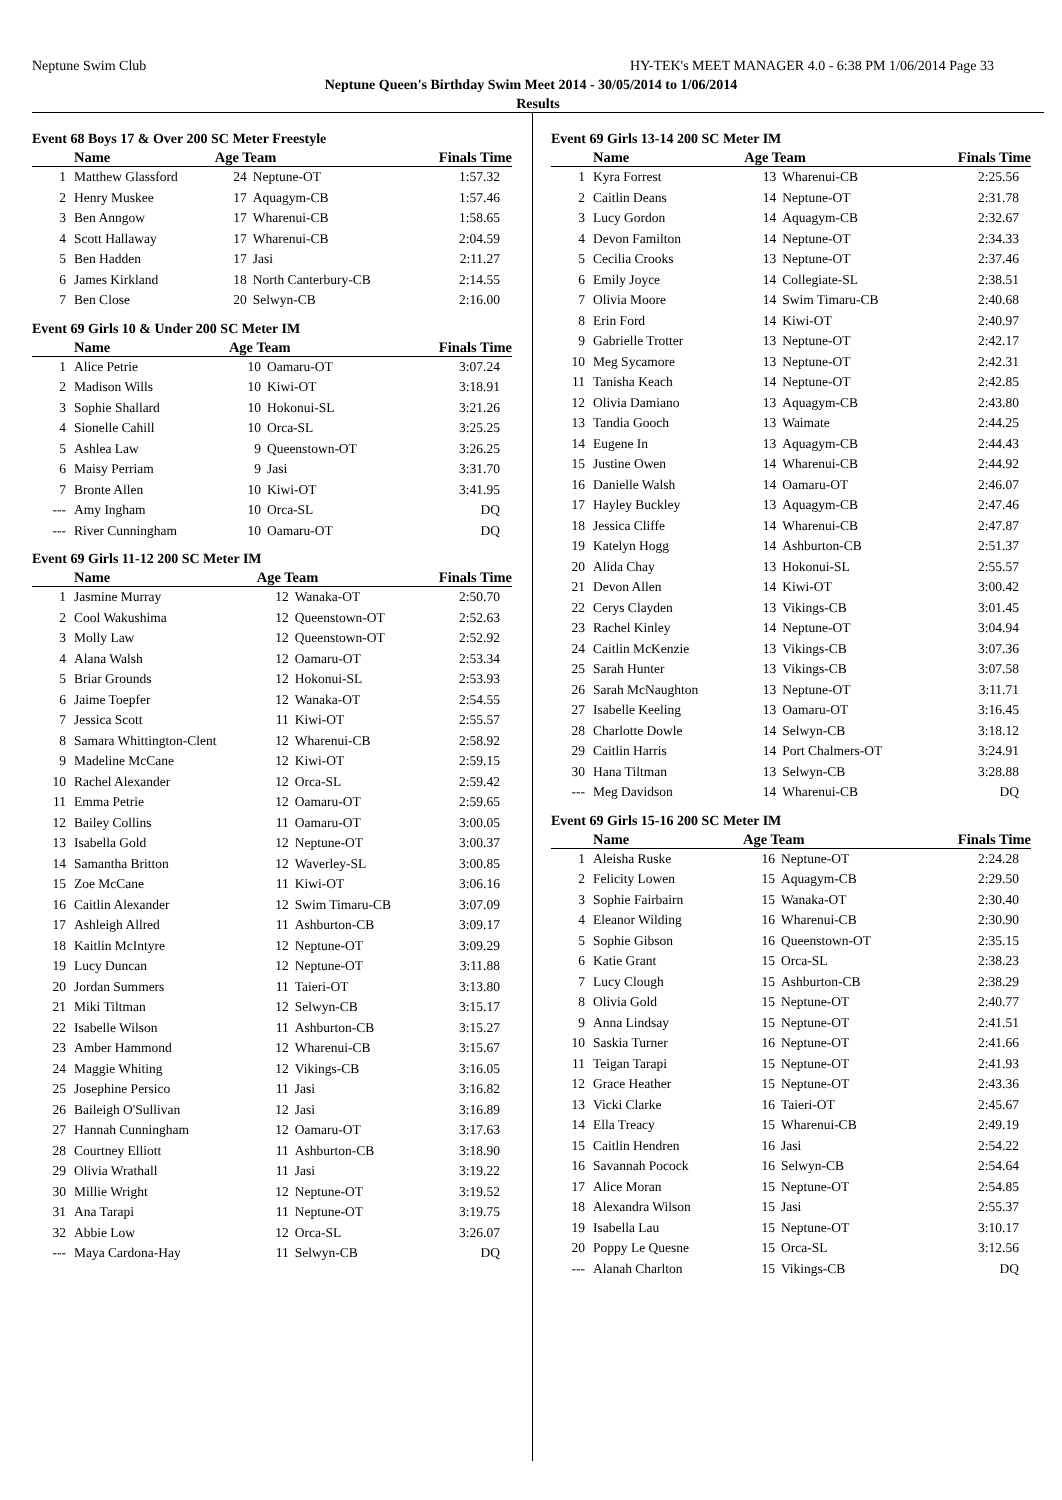Neptune Swim Club HY-TEK's MEET MANAGER 4.0 - 6:38 PM 1/06/2014 Page 33
Neptune Queen's Birthday Swim Meet 2014 - 30/05/2014 to 1/06/2014
Results
Event 68 Boys 17 & Over 200 SC Meter Freestyle
| | Name | Age Team | | Finals Time |
| --- | --- | --- | --- | --- |
| 1 | Matthew Glassford | 24 | Neptune-OT | 1:57.32 |
| 2 | Henry Muskee | 17 | Aquagym-CB | 1:57.46 |
| 3 | Ben Anngow | 17 | Wharenui-CB | 1:58.65 |
| 4 | Scott Hallaway | 17 | Wharenui-CB | 2:04.59 |
| 5 | Ben Hadden | 17 | Jasi | 2:11.27 |
| 6 | James Kirkland | 18 | North Canterbury-CB | 2:14.55 |
| 7 | Ben Close | 20 | Selwyn-CB | 2:16.00 |
Event 69 Girls 10 & Under 200 SC Meter IM
| | Name | Age Team | | Finals Time |
| --- | --- | --- | --- | --- |
| 1 | Alice Petrie | 10 | Oamaru-OT | 3:07.24 |
| 2 | Madison Wills | 10 | Kiwi-OT | 3:18.91 |
| 3 | Sophie Shallard | 10 | Hokonui-SL | 3:21.26 |
| 4 | Sionelle Cahill | 10 | Orca-SL | 3:25.25 |
| 5 | Ashlea Law | 9 | Queenstown-OT | 3:26.25 |
| 6 | Maisy Perriam | 9 | Jasi | 3:31.70 |
| 7 | Bronte Allen | 10 | Kiwi-OT | 3:41.95 |
| --- | Amy Ingham | 10 | Orca-SL | DQ |
| --- | River Cunningham | 10 | Oamaru-OT | DQ |
Event 69 Girls 11-12 200 SC Meter IM
| | Name | Age Team | | Finals Time |
| --- | --- | --- | --- | --- |
| 1 | Jasmine Murray | 12 | Wanaka-OT | 2:50.70 |
| 2 | Cool Wakushima | 12 | Queenstown-OT | 2:52.63 |
| 3 | Molly Law | 12 | Queenstown-OT | 2:52.92 |
| 4 | Alana Walsh | 12 | Oamaru-OT | 2:53.34 |
| 5 | Briar Grounds | 12 | Hokonui-SL | 2:53.93 |
| 6 | Jaime Toepfer | 12 | Wanaka-OT | 2:54.55 |
| 7 | Jessica Scott | 11 | Kiwi-OT | 2:55.57 |
| 8 | Samara Whittington-Clent | 12 | Wharenui-CB | 2:58.92 |
| 9 | Madeline McCane | 12 | Kiwi-OT | 2:59.15 |
| 10 | Rachel Alexander | 12 | Orca-SL | 2:59.42 |
| 11 | Emma Petrie | 12 | Oamaru-OT | 2:59.65 |
| 12 | Bailey Collins | 11 | Oamaru-OT | 3:00.05 |
| 13 | Isabella Gold | 12 | Neptune-OT | 3:00.37 |
| 14 | Samantha Britton | 12 | Waverley-SL | 3:00.85 |
| 15 | Zoe McCane | 11 | Kiwi-OT | 3:06.16 |
| 16 | Caitlin Alexander | 12 | Swim Timaru-CB | 3:07.09 |
| 17 | Ashleigh Allred | 11 | Ashburton-CB | 3:09.17 |
| 18 | Kaitlin McIntyre | 12 | Neptune-OT | 3:09.29 |
| 19 | Lucy Duncan | 12 | Neptune-OT | 3:11.88 |
| 20 | Jordan Summers | 11 | Taieri-OT | 3:13.80 |
| 21 | Miki Tiltman | 12 | Selwyn-CB | 3:15.17 |
| 22 | Isabelle Wilson | 11 | Ashburton-CB | 3:15.27 |
| 23 | Amber Hammond | 12 | Wharenui-CB | 3:15.67 |
| 24 | Maggie Whiting | 12 | Vikings-CB | 3:16.05 |
| 25 | Josephine Persico | 11 | Jasi | 3:16.82 |
| 26 | Baileigh O'Sullivan | 12 | Jasi | 3:16.89 |
| 27 | Hannah Cunningham | 12 | Oamaru-OT | 3:17.63 |
| 28 | Courtney Elliott | 11 | Ashburton-CB | 3:18.90 |
| 29 | Olivia Wrathall | 11 | Jasi | 3:19.22 |
| 30 | Millie Wright | 12 | Neptune-OT | 3:19.52 |
| 31 | Ana Tarapi | 11 | Neptune-OT | 3:19.75 |
| 32 | Abbie Low | 12 | Orca-SL | 3:26.07 |
| --- | Maya Cardona-Hay | 11 | Selwyn-CB | DQ |
Event 69 Girls 13-14 200 SC Meter IM
| | Name | Age Team | | Finals Time |
| --- | --- | --- | --- | --- |
| 1 | Kyra Forrest | 13 | Wharenui-CB | 2:25.56 |
| 2 | Caitlin Deans | 14 | Neptune-OT | 2:31.78 |
| 3 | Lucy Gordon | 14 | Aquagym-CB | 2:32.67 |
| 4 | Devon Familton | 14 | Neptune-OT | 2:34.33 |
| 5 | Cecilia Crooks | 13 | Neptune-OT | 2:37.46 |
| 6 | Emily Joyce | 14 | Collegiate-SL | 2:38.51 |
| 7 | Olivia Moore | 14 | Swim Timaru-CB | 2:40.68 |
| 8 | Erin Ford | 14 | Kiwi-OT | 2:40.97 |
| 9 | Gabrielle Trotter | 13 | Neptune-OT | 2:42.17 |
| 10 | Meg Sycamore | 13 | Neptune-OT | 2:42.31 |
| 11 | Tanisha Keach | 14 | Neptune-OT | 2:42.85 |
| 12 | Olivia Damiano | 13 | Aquagym-CB | 2:43.80 |
| 13 | Tandia Gooch | 13 | Waimate | 2:44.25 |
| 14 | Eugene In | 13 | Aquagym-CB | 2:44.43 |
| 15 | Justine Owen | 14 | Wharenui-CB | 2:44.92 |
| 16 | Danielle Walsh | 14 | Oamaru-OT | 2:46.07 |
| 17 | Hayley Buckley | 13 | Aquagym-CB | 2:47.46 |
| 18 | Jessica Cliffe | 14 | Wharenui-CB | 2:47.87 |
| 19 | Katelyn Hogg | 14 | Ashburton-CB | 2:51.37 |
| 20 | Alida Chay | 13 | Hokonui-SL | 2:55.57 |
| 21 | Devon Allen | 14 | Kiwi-OT | 3:00.42 |
| 22 | Cerys Clayden | 13 | Vikings-CB | 3:01.45 |
| 23 | Rachel Kinley | 14 | Neptune-OT | 3:04.94 |
| 24 | Caitlin McKenzie | 13 | Vikings-CB | 3:07.36 |
| 25 | Sarah Hunter | 13 | Vikings-CB | 3:07.58 |
| 26 | Sarah McNaughton | 13 | Neptune-OT | 3:11.71 |
| 27 | Isabelle Keeling | 13 | Oamaru-OT | 3:16.45 |
| 28 | Charlotte Dowle | 14 | Selwyn-CB | 3:18.12 |
| 29 | Caitlin Harris | 14 | Port Chalmers-OT | 3:24.91 |
| 30 | Hana Tiltman | 13 | Selwyn-CB | 3:28.88 |
| --- | Meg Davidson | 14 | Wharenui-CB | DQ |
Event 69 Girls 15-16 200 SC Meter IM
| | Name | Age Team | | Finals Time |
| --- | --- | --- | --- | --- |
| 1 | Aleisha Ruske | 16 | Neptune-OT | 2:24.28 |
| 2 | Felicity Lowen | 15 | Aquagym-CB | 2:29.50 |
| 3 | Sophie Fairbairn | 15 | Wanaka-OT | 2:30.40 |
| 4 | Eleanor Wilding | 16 | Wharenui-CB | 2:30.90 |
| 5 | Sophie Gibson | 16 | Queenstown-OT | 2:35.15 |
| 6 | Katie Grant | 15 | Orca-SL | 2:38.23 |
| 7 | Lucy Clough | 15 | Ashburton-CB | 2:38.29 |
| 8 | Olivia Gold | 15 | Neptune-OT | 2:40.77 |
| 9 | Anna Lindsay | 15 | Neptune-OT | 2:41.51 |
| 10 | Saskia Turner | 16 | Neptune-OT | 2:41.66 |
| 11 | Teigan Tarapi | 15 | Neptune-OT | 2:41.93 |
| 12 | Grace Heather | 15 | Neptune-OT | 2:43.36 |
| 13 | Vicki Clarke | 16 | Taieri-OT | 2:45.67 |
| 14 | Ella Treacy | 15 | Wharenui-CB | 2:49.19 |
| 15 | Caitlin Hendren | 16 | Jasi | 2:54.22 |
| 16 | Savannah Pocock | 16 | Selwyn-CB | 2:54.64 |
| 17 | Alice Moran | 15 | Neptune-OT | 2:54.85 |
| 18 | Alexandra Wilson | 15 | Jasi | 2:55.37 |
| 19 | Isabella Lau | 15 | Neptune-OT | 3:10.17 |
| 20 | Poppy Le Quesne | 15 | Orca-SL | 3:12.56 |
| --- | Alanah Charlton | 15 | Vikings-CB | DQ |